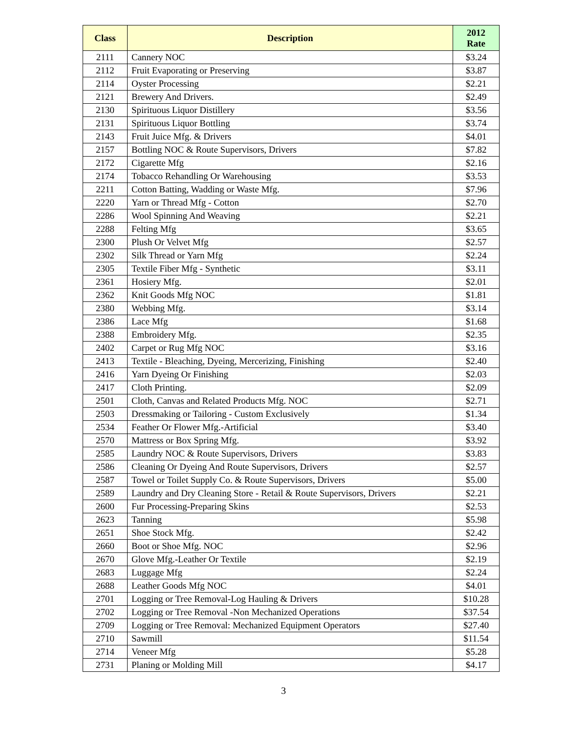| Class | Description | 2012 Rate |
| --- | --- | --- |
| 2111 | Cannery NOC | $3.24 |
| 2112 | Fruit Evaporating or Preserving | $3.87 |
| 2114 | Oyster Processing | $2.21 |
| 2121 | Brewery And Drivers. | $2.49 |
| 2130 | Spirituous Liquor Distillery | $3.56 |
| 2131 | Spirituous Liquor Bottling | $3.74 |
| 2143 | Fruit Juice Mfg. & Drivers | $4.01 |
| 2157 | Bottling NOC & Route Supervisors, Drivers | $7.82 |
| 2172 | Cigarette Mfg | $2.16 |
| 2174 | Tobacco Rehandling Or Warehousing | $3.53 |
| 2211 | Cotton Batting, Wadding or Waste Mfg. | $7.96 |
| 2220 | Yarn or Thread Mfg - Cotton | $2.70 |
| 2286 | Wool Spinning And Weaving | $2.21 |
| 2288 | Felting Mfg | $3.65 |
| 2300 | Plush Or Velvet Mfg | $2.57 |
| 2302 | Silk Thread or Yarn Mfg | $2.24 |
| 2305 | Textile Fiber Mfg - Synthetic | $3.11 |
| 2361 | Hosiery Mfg. | $2.01 |
| 2362 | Knit Goods Mfg NOC | $1.81 |
| 2380 | Webbing Mfg. | $3.14 |
| 2386 | Lace Mfg | $1.68 |
| 2388 | Embroidery Mfg. | $2.35 |
| 2402 | Carpet or Rug Mfg NOC | $3.16 |
| 2413 | Textile - Bleaching, Dyeing, Mercerizing, Finishing | $2.40 |
| 2416 | Yarn Dyeing Or Finishing | $2.03 |
| 2417 | Cloth Printing. | $2.09 |
| 2501 | Cloth, Canvas and Related Products Mfg. NOC | $2.71 |
| 2503 | Dressmaking or Tailoring - Custom Exclusively | $1.34 |
| 2534 | Feather Or Flower Mfg.-Artificial | $3.40 |
| 2570 | Mattress or Box Spring Mfg. | $3.92 |
| 2585 | Laundry NOC & Route Supervisors, Drivers | $3.83 |
| 2586 | Cleaning Or Dyeing And Route Supervisors, Drivers | $2.57 |
| 2587 | Towel or Toilet Supply Co. & Route Supervisors, Drivers | $5.00 |
| 2589 | Laundry and Dry Cleaning Store - Retail & Route Supervisors, Drivers | $2.21 |
| 2600 | Fur Processing-Preparing Skins | $2.53 |
| 2623 | Tanning | $5.98 |
| 2651 | Shoe Stock Mfg. | $2.42 |
| 2660 | Boot or Shoe Mfg. NOC | $2.96 |
| 2670 | Glove Mfg.-Leather Or Textile | $2.19 |
| 2683 | Luggage Mfg | $2.24 |
| 2688 | Leather Goods Mfg NOC | $4.01 |
| 2701 | Logging or Tree Removal-Log Hauling & Drivers | $10.28 |
| 2702 | Logging or Tree Removal -Non Mechanized Operations | $37.54 |
| 2709 | Logging or Tree Removal: Mechanized Equipment Operators | $27.40 |
| 2710 | Sawmill | $11.54 |
| 2714 | Veneer Mfg | $5.28 |
| 2731 | Planing or Molding Mill | $4.17 |
3